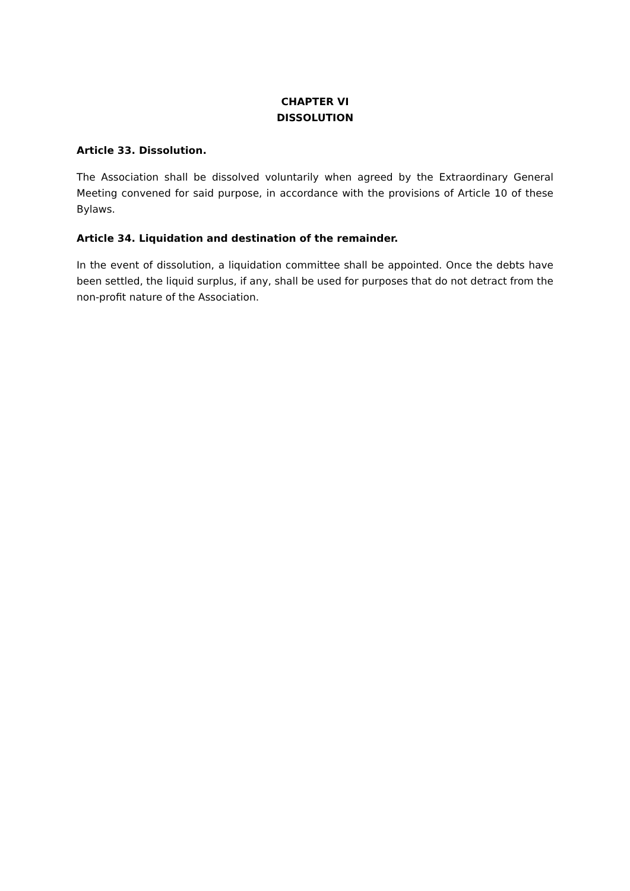CHAPTER VI
DISSOLUTION
Article 33. Dissolution.
The Association shall be dissolved voluntarily when agreed by the Extraordinary General Meeting convened for said purpose, in accordance with the provisions of Article 10 of these Bylaws.
Article 34. Liquidation and destination of the remainder.
In the event of dissolution, a liquidation committee shall be appointed. Once the debts have been settled, the liquid surplus, if any, shall be used for purposes that do not detract from the non-profit nature of the Association.